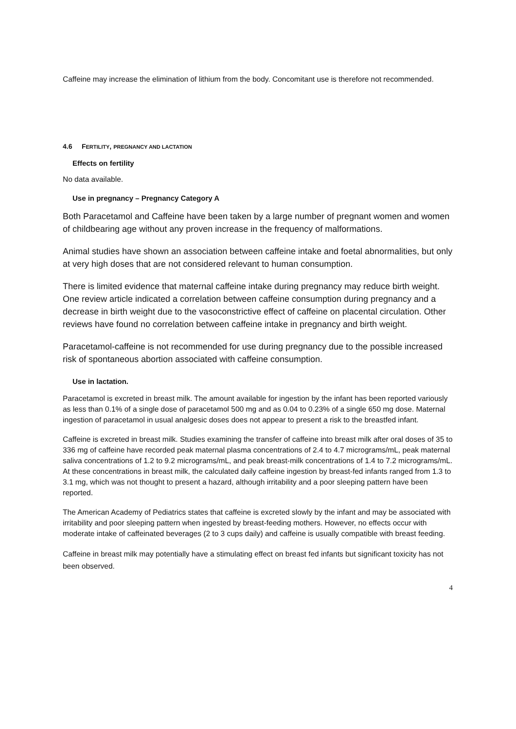Caffeine may increase the elimination of lithium from the body. Concomitant use is therefore not recommended.
4.6 FERTILITY, PREGNANCY AND LACTATION
Effects on fertility
No data available.
Use in pregnancy – Pregnancy Category A
Both Paracetamol and Caffeine have been taken by a large number of pregnant women and women of childbearing age without any proven increase in the frequency of malformations.
Animal studies have shown an association between caffeine intake and foetal abnormalities, but only at very high doses that are not considered relevant to human consumption.
There is limited evidence that maternal caffeine intake during pregnancy may reduce birth weight. One review article indicated a correlation between caffeine consumption during pregnancy and a decrease in birth weight due to the vasoconstrictive effect of caffeine on placental circulation. Other reviews have found no correlation between caffeine intake in pregnancy and birth weight.
Paracetamol-caffeine is not recommended for use during pregnancy due to the possible increased risk of spontaneous abortion associated with caffeine consumption.
Use in lactation.
Paracetamol is excreted in breast milk. The amount available for ingestion by the infant has been reported variously as less than 0.1% of a single dose of paracetamol 500 mg and as 0.04 to 0.23% of a single 650 mg dose. Maternal ingestion of paracetamol in usual analgesic doses does not appear to present a risk to the breastfed infant.
Caffeine is excreted in breast milk. Studies examining the transfer of caffeine into breast milk after oral doses of 35 to 336 mg of caffeine have recorded peak maternal plasma concentrations of 2.4 to 4.7 micrograms/mL, peak maternal saliva concentrations of 1.2 to 9.2 micrograms/mL, and peak breast-milk concentrations of 1.4 to 7.2 micrograms/mL. At these concentrations in breast milk, the calculated daily caffeine ingestion by breast-fed infants ranged from 1.3 to 3.1 mg, which was not thought to present a hazard, although irritability and a poor sleeping pattern have been reported.
The American Academy of Pediatrics states that caffeine is excreted slowly by the infant and may be associated with irritability and poor sleeping pattern when ingested by breast-feeding mothers. However, no effects occur with moderate intake of caffeinated beverages (2 to 3 cups daily) and caffeine is usually compatible with breast feeding.
Caffeine in breast milk may potentially have a stimulating effect on breast fed infants but significant toxicity has not been observed.
4